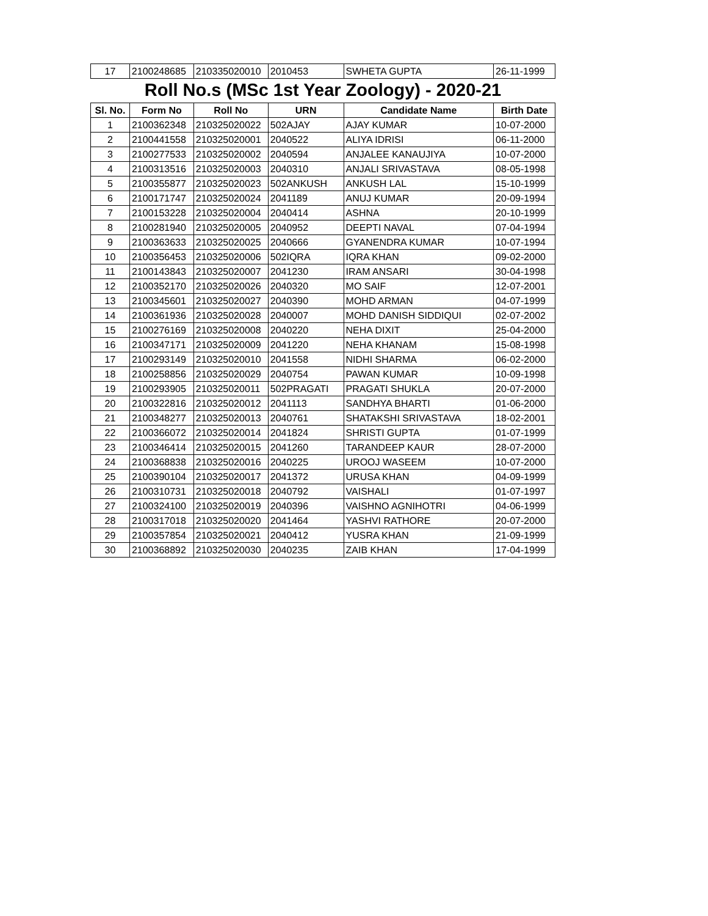| 17 | 2100248685 | 210335020010 | 2010453 | SWHETA GUPTA | 26-11-1999 |
Roll No.s (MSc 1st Year Zoology) - 2020-21
| Sl. No. | Form No | Roll No | URN | Candidate Name | Birth Date |
| --- | --- | --- | --- | --- | --- |
| 1 | 2100362348 | 210325020022 | 502AJAY | AJAY KUMAR | 10-07-2000 |
| 2 | 2100441558 | 210325020001 | 2040522 | ALIYA IDRISI | 06-11-2000 |
| 3 | 2100277533 | 210325020002 | 2040594 | ANJALEE KANAUJIYA | 10-07-2000 |
| 4 | 2100313516 | 210325020003 | 2040310 | ANJALI SRIVASTAVA | 08-05-1998 |
| 5 | 2100355877 | 210325020023 | 502ANKUSH | ANKUSH LAL | 15-10-1999 |
| 6 | 2100171747 | 210325020024 | 2041189 | ANUJ KUMAR | 20-09-1994 |
| 7 | 2100153228 | 210325020004 | 2040414 | ASHNA | 20-10-1999 |
| 8 | 2100281940 | 210325020005 | 2040952 | DEEPTI NAVAL | 07-04-1994 |
| 9 | 2100363633 | 210325020025 | 2040666 | GYANENDRA KUMAR | 10-07-1994 |
| 10 | 2100356453 | 210325020006 | 502IQRA | IQRA KHAN | 09-02-2000 |
| 11 | 2100143843 | 210325020007 | 2041230 | IRAM ANSARI | 30-04-1998 |
| 12 | 2100352170 | 210325020026 | 2040320 | MO SAIF | 12-07-2001 |
| 13 | 2100345601 | 210325020027 | 2040390 | MOHD ARMAN | 04-07-1999 |
| 14 | 2100361936 | 210325020028 | 2040007 | MOHD DANISH SIDDIQUI | 02-07-2002 |
| 15 | 2100276169 | 210325020008 | 2040220 | NEHA DIXIT | 25-04-2000 |
| 16 | 2100347171 | 210325020009 | 2041220 | NEHA KHANAM | 15-08-1998 |
| 17 | 2100293149 | 210325020010 | 2041558 | NIDHI SHARMA | 06-02-2000 |
| 18 | 2100258856 | 210325020029 | 2040754 | PAWAN KUMAR | 10-09-1998 |
| 19 | 2100293905 | 210325020011 | 502PRAGATI | PRAGATI SHUKLA | 20-07-2000 |
| 20 | 2100322816 | 210325020012 | 2041113 | SANDHYA BHARTI | 01-06-2000 |
| 21 | 2100348277 | 210325020013 | 2040761 | SHATAKSHI SRIVASTAVA | 18-02-2001 |
| 22 | 2100366072 | 210325020014 | 2041824 | SHRISTI GUPTA | 01-07-1999 |
| 23 | 2100346414 | 210325020015 | 2041260 | TARANDEEP KAUR | 28-07-2000 |
| 24 | 2100368838 | 210325020016 | 2040225 | UROOJ WASEEM | 10-07-2000 |
| 25 | 2100390104 | 210325020017 | 2041372 | URUSA KHAN | 04-09-1999 |
| 26 | 2100310731 | 210325020018 | 2040792 | VAISHALI | 01-07-1997 |
| 27 | 2100324100 | 210325020019 | 2040396 | VAISHNO AGNIHOTRI | 04-06-1999 |
| 28 | 2100317018 | 210325020020 | 2041464 | YASHVI RATHORE | 20-07-2000 |
| 29 | 2100357854 | 210325020021 | 2040412 | YUSRA KHAN | 21-09-1999 |
| 30 | 2100368892 | 210325020030 | 2040235 | ZAIB KHAN | 17-04-1999 |